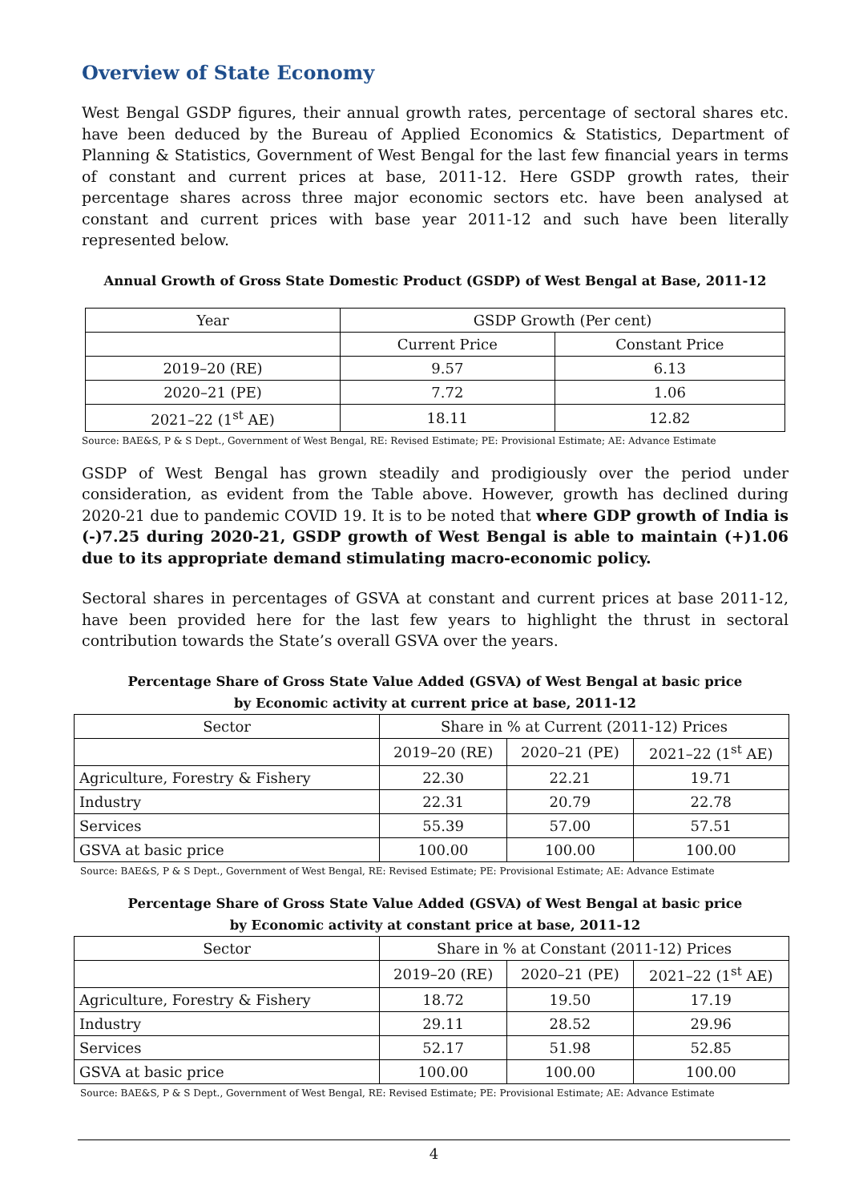Overview of State Economy
West Bengal GSDP figures, their annual growth rates, percentage of sectoral shares etc. have been deduced by the Bureau of Applied Economics & Statistics, Department of Planning & Statistics, Government of West Bengal for the last few financial years in terms of constant and current prices at base, 2011-12. Here GSDP growth rates, their percentage shares across three major economic sectors etc. have been analysed at constant and current prices with base year 2011-12 and such have been literally represented below.
Annual Growth of Gross State Domestic Product (GSDP) of West Bengal at Base, 2011-12
| Year | GSDP Growth (Per cent) | |
| | Current Price | Constant Price |
| 2019–20 (RE) | 9.57 | 6.13 |
| 2020–21 (PE) | 7.72 | 1.06 |
| 2021–22 (1<sup>st</sup> AE) | 18.11 | 12.82 |
Source: BAE&S, P & S Dept., Government of West Bengal, RE: Revised Estimate; PE: Provisional Estimate; AE: Advance Estimate
GSDP of West Bengal has grown steadily and prodigiously over the period under consideration, as evident from the Table above. However, growth has declined during 2020-21 due to pandemic COVID 19. It is to be noted that where GDP growth of India is (-)7.25 during 2020-21, GSDP growth of West Bengal is able to maintain (+)1.06 due to its appropriate demand stimulating macro-economic policy.
Sectoral shares in percentages of GSVA at constant and current prices at base 2011-12, have been provided here for the last few years to highlight the thrust in sectoral contribution towards the State’s overall GSVA over the years.
Percentage Share of Gross State Value Added (GSVA) of West Bengal at basic price
by Economic activity at current price at base, 2011-12
| Sector | Share in % at Current (2011-12) Prices | | |
| | 2019–20 (RE) | 2020–21 (PE) | 2021–22 (1<sup>st</sup> AE) |
| Agriculture, Forestry & Fishery | 22.30 | 22.21 | 19.71 |
| Industry | 22.31 | 20.79 | 22.78 |
| Services | 55.39 | 57.00 | 57.51 |
| GSVA at basic price | 100.00 | 100.00 | 100.00 |
Source: BAE&S, P & S Dept., Government of West Bengal, RE: Revised Estimate; PE: Provisional Estimate; AE: Advance Estimate
Percentage Share of Gross State Value Added (GSVA) of West Bengal at basic price
by Economic activity at constant price at base, 2011-12
| Sector | Share in % at Constant (2011-12) Prices | | |
| | 2019–20 (RE) | 2020–21 (PE) | 2021–22 (1<sup>st</sup> AE) |
| Agriculture, Forestry & Fishery | 18.72 | 19.50 | 17.19 |
| Industry | 29.11 | 28.52 | 29.96 |
| Services | 52.17 | 51.98 | 52.85 |
| GSVA at basic price | 100.00 | 100.00 | 100.00 |
Source: BAE&S, P & S Dept., Government of West Bengal, RE: Revised Estimate; PE: Provisional Estimate; AE: Advance Estimate
4